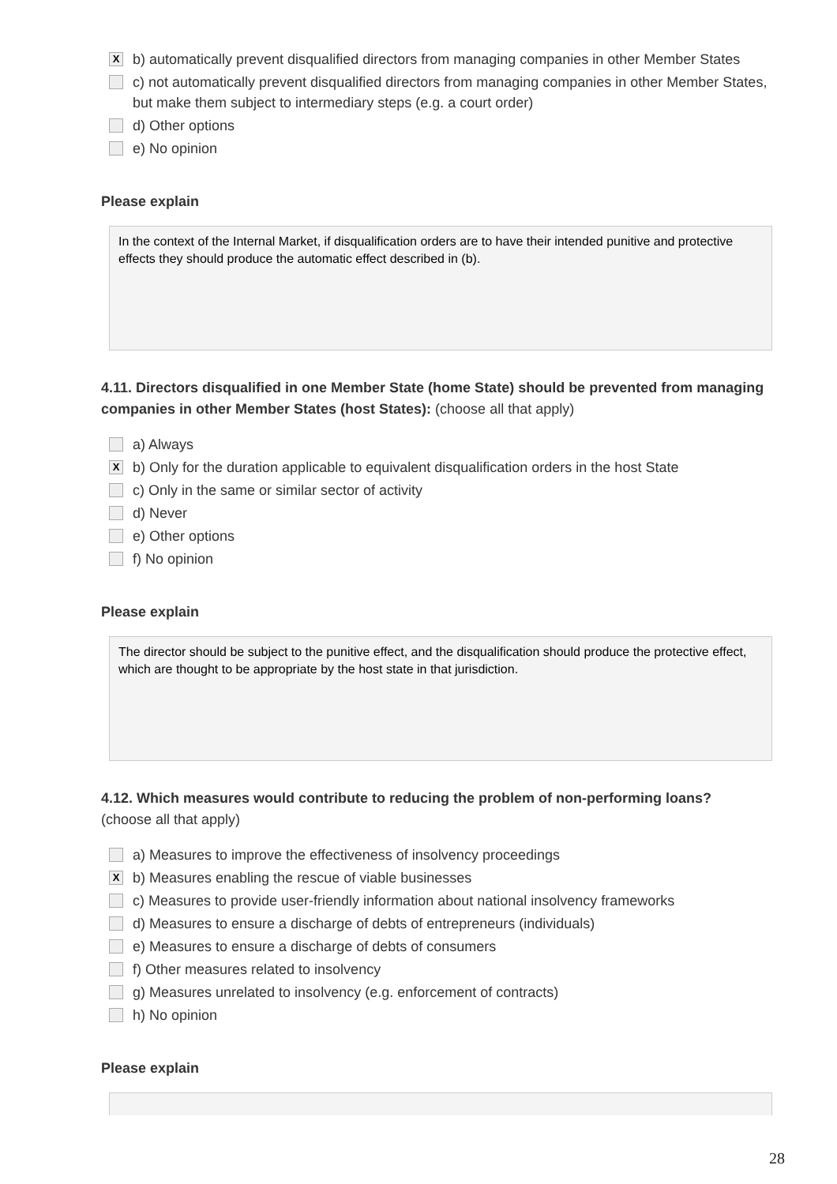Xb) automatically prevent disqualified directors from managing companies in other Member States
c) not automatically prevent disqualified directors from managing companies in other Member States, but make them subject to intermediary steps (e.g. a court order)
d) Other options
e) No opinion
Please explain
In the context of the Internal Market, if disqualification orders are to have their intended punitive and protective effects they should produce the automatic effect described in (b).
4.11. Directors disqualified in one Member State (home State) should be prevented from managing companies in other Member States (host States): (choose all that apply)
a) Always
Xb) Only for the duration applicable to equivalent disqualification orders in the host State
c) Only in the same or similar sector of activity
d) Never
e) Other options
f) No opinion
Please explain
The director should be subject to the punitive effect, and the disqualification should produce the protective effect, which are thought to be appropriate by the host state in that jurisdiction.
4.12. Which measures would contribute to reducing the problem of non-performing loans?
(choose all that apply)
a) Measures to improve the effectiveness of insolvency proceedings
Xb) Measures enabling the rescue of viable businesses
c) Measures to provide user-friendly information about national insolvency frameworks
d) Measures to ensure a discharge of debts of entrepreneurs (individuals)
e) Measures to ensure a discharge of debts of consumers
f) Other measures related to insolvency
g) Measures unrelated to insolvency (e.g. enforcement of contracts)
h) No opinion
Please explain
28